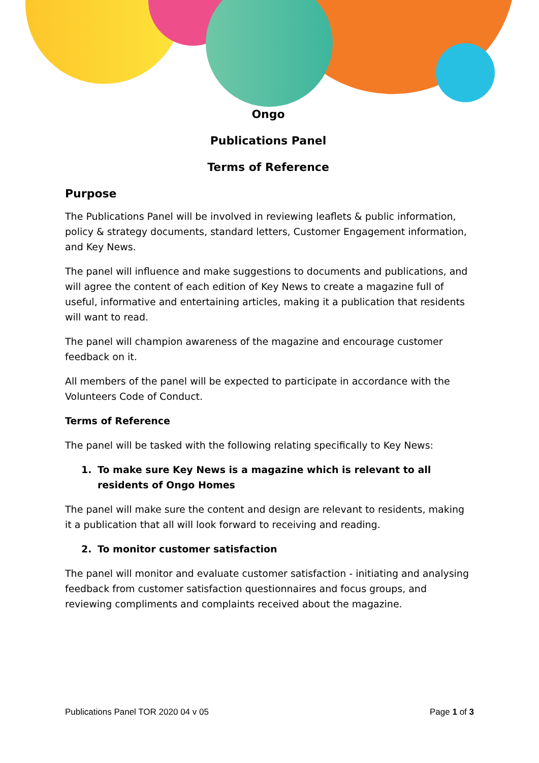Ongo
Publications Panel
Terms of Reference
Purpose
The Publications Panel will be involved in reviewing leaflets & public information, policy & strategy documents, standard letters, Customer Engagement information, and Key News.
The panel will influence and make suggestions to documents and publications, and will agree the content of each edition of Key News to create a magazine full of useful, informative and entertaining articles, making it a publication that residents will want to read.
The panel will champion awareness of the magazine and encourage customer feedback on it.
All members of the panel will be expected to participate in accordance with the Volunteers Code of Conduct.
Terms of Reference
The panel will be tasked with the following relating specifically to Key News:
1. To make sure Key News is a magazine which is relevant to all residents of Ongo Homes
The panel will make sure the content and design are relevant to residents, making it a publication that all will look forward to receiving and reading.
2. To monitor customer satisfaction
The panel will monitor and evaluate customer satisfaction - initiating and analysing feedback from customer satisfaction questionnaires and focus groups, and reviewing compliments and complaints received about the magazine.
Publications Panel TOR 2020 04 v 05 Page 1 of 3